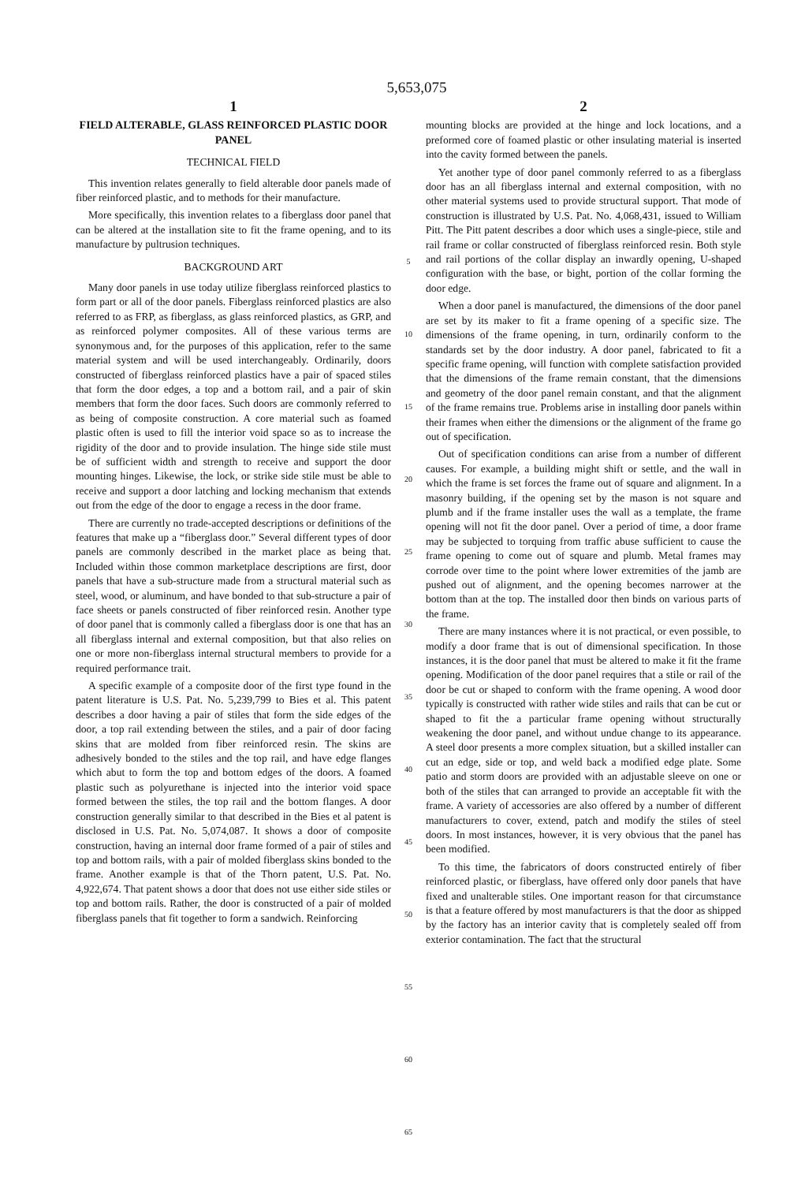5,653,075
1
FIELD ALTERABLE, GLASS REINFORCED PLASTIC DOOR PANEL
TECHNICAL FIELD
This invention relates generally to field alterable door panels made of fiber reinforced plastic, and to methods for their manufacture.
More specifically, this invention relates to a fiberglass door panel that can be altered at the installation site to fit the frame opening, and to its manufacture by pultrusion techniques.
BACKGROUND ART
Many door panels in use today utilize fiberglass reinforced plastics to form part or all of the door panels. Fiberglass reinforced plastics are also referred to as FRP, as fiberglass, as glass reinforced plastics, as GRP, and as reinforced polymer composites. All of these various terms are synonymous and, for the purposes of this application, refer to the same material system and will be used interchangeably. Ordinarily, doors constructed of fiberglass reinforced plastics have a pair of spaced stiles that form the door edges, a top and a bottom rail, and a pair of skin members that form the door faces. Such doors are commonly referred to as being of composite construction. A core material such as foamed plastic often is used to fill the interior void space so as to increase the rigidity of the door and to provide insulation. The hinge side stile must be of sufficient width and strength to receive and support the door mounting hinges. Likewise, the lock, or strike side stile must be able to receive and support a door latching and locking mechanism that extends out from the edge of the door to engage a recess in the door frame.
There are currently no trade-accepted descriptions or definitions of the features that make up a “fiberglass door.” Several different types of door panels are commonly described in the market place as being that. Included within those common marketplace descriptions are first, door panels that have a sub-structure made from a structural material such as steel, wood, or aluminum, and have bonded to that sub-structure a pair of face sheets or panels constructed of fiber reinforced resin. Another type of door panel that is commonly called a fiberglass door is one that has an all fiberglass internal and external composition, but that also relies on one or more non-fiberglass internal structural members to provide for a required performance trait.
A specific example of a composite door of the first type found in the patent literature is U.S. Pat. No. 5,239,799 to Bies et al. This patent describes a door having a pair of stiles that form the side edges of the door, a top rail extending between the stiles, and a pair of door facing skins that are molded from fiber reinforced resin. The skins are adhesively bonded to the stiles and the top rail, and have edge flanges which abut to form the top and bottom edges of the doors. A foamed plastic such as polyurethane is injected into the interior void space formed between the stiles, the top rail and the bottom flanges. A door construction generally similar to that described in the Bies et al patent is disclosed in U.S. Pat. No. 5,074,087. It shows a door of composite construction, having an internal door frame formed of a pair of stiles and top and bottom rails, with a pair of molded fiberglass skins bonded to the frame. Another example is that of the Thorn patent, U.S. Pat. No. 4,922,674. That patent shows a door that does not use either side stiles or top and bottom rails. Rather, the door is constructed of a pair of molded fiberglass panels that fit together to form a sandwich. Reinforcing
5
10
15
20
25
30
35
40
45
50
55
60
65
2
mounting blocks are provided at the hinge and lock locations, and a preformed core of foamed plastic or other insulating material is inserted into the cavity formed between the panels.
Yet another type of door panel commonly referred to as a fiberglass door has an all fiberglass internal and external composition, with no other material systems used to provide structural support. That mode of construction is illustrated by U.S. Pat. No. 4,068,431, issued to William Pitt. The Pitt patent describes a door which uses a single-piece, stile and rail frame or collar constructed of fiberglass reinforced resin. Both style and rail portions of the collar display an inwardly opening, U-shaped configuration with the base, or bight, portion of the collar forming the door edge.
When a door panel is manufactured, the dimensions of the door panel are set by its maker to fit a frame opening of a specific size. The dimensions of the frame opening, in turn, ordinarily conform to the standards set by the door industry. A door panel, fabricated to fit a specific frame opening, will function with complete satisfaction provided that the dimensions of the frame remain constant, that the dimensions and geometry of the door panel remain constant, and that the alignment of the frame remains true. Problems arise in installing door panels within their frames when either the dimensions or the alignment of the frame go out of specification.
Out of specification conditions can arise from a number of different causes. For example, a building might shift or settle, and the wall in which the frame is set forces the frame out of square and alignment. In a masonry building, if the opening set by the mason is not square and plumb and if the frame installer uses the wall as a template, the frame opening will not fit the door panel. Over a period of time, a door frame may be subjected to torquing from traffic abuse sufficient to cause the frame opening to come out of square and plumb. Metal frames may corrode over time to the point where lower extremities of the jamb are pushed out of alignment, and the opening becomes narrower at the bottom than at the top. The installed door then binds on various parts of the frame.
There are many instances where it is not practical, or even possible, to modify a door frame that is out of dimensional specification. In those instances, it is the door panel that must be altered to make it fit the frame opening. Modification of the door panel requires that a stile or rail of the door be cut or shaped to conform with the frame opening. A wood door typically is constructed with rather wide stiles and rails that can be cut or shaped to fit the a particular frame opening without structurally weakening the door panel, and without undue change to its appearance. A steel door presents a more complex situation, but a skilled installer can cut an edge, side or top, and weld back a modified edge plate. Some patio and storm doors are provided with an adjustable sleeve on one or both of the stiles that can arranged to provide an acceptable fit with the frame. A variety of accessories are also offered by a number of different manufacturers to cover, extend, patch and modify the stiles of steel doors. In most instances, however, it is very obvious that the panel has been modified.
To this time, the fabricators of doors constructed entirely of fiber reinforced plastic, or fiberglass, have offered only door panels that have fixed and unalterable stiles. One important reason for that circumstance is that a feature offered by most manufacturers is that the door as shipped by the factory has an interior cavity that is completely sealed off from exterior contamination. The fact that the structural